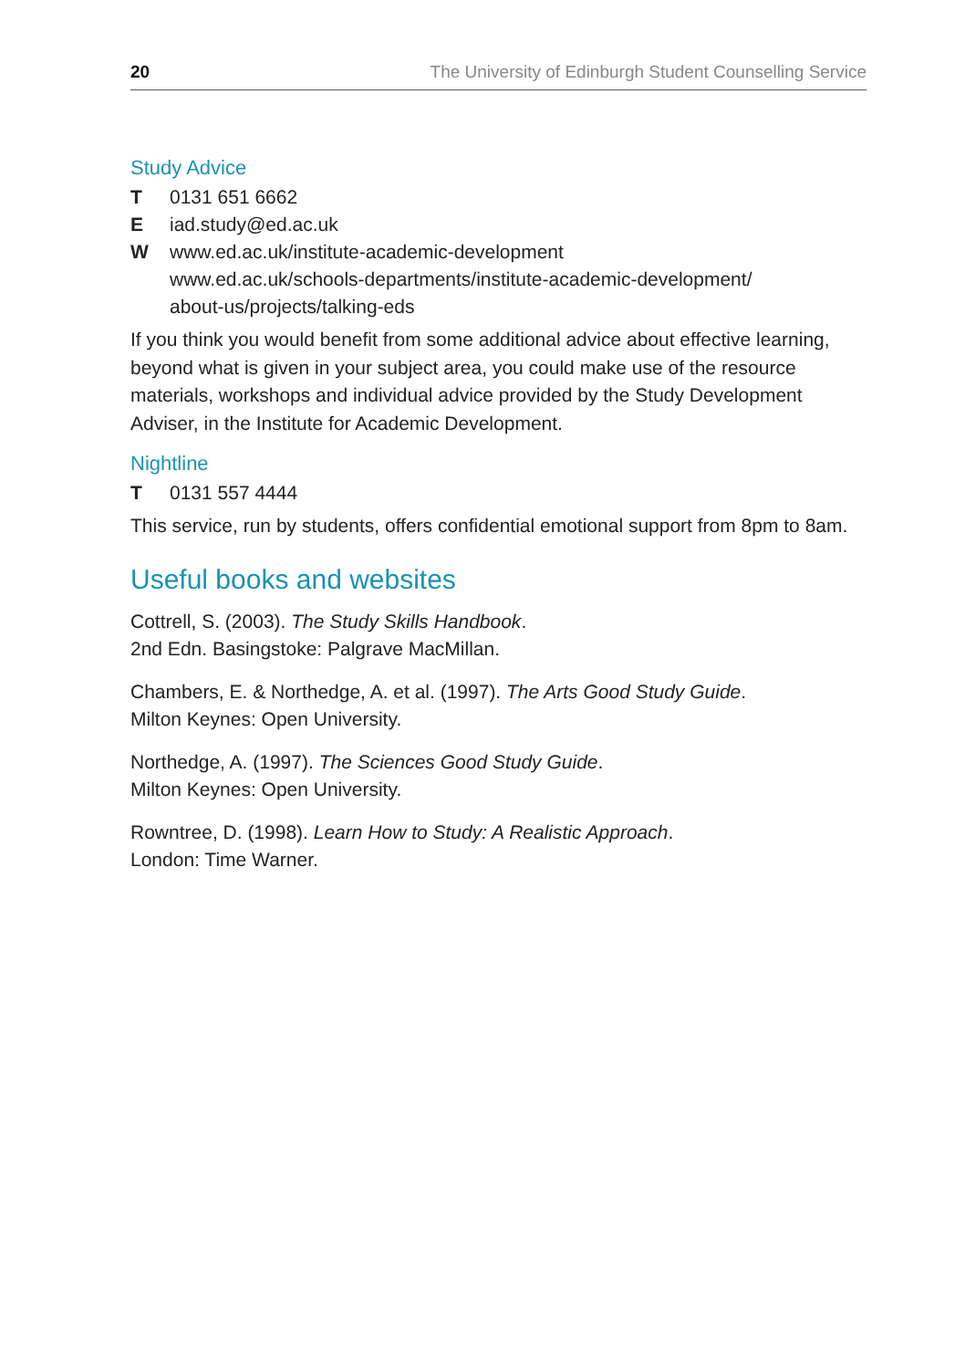20 The University of Edinburgh Student Counselling Service
Study Advice
T 0131 651 6662
E iad.study@ed.ac.uk
W www.ed.ac.uk/institute-academic-development
www.ed.ac.uk/schools-departments/institute-academic-development/
about-us/projects/talking-eds
If you think you would benefit from some additional advice about effective learning, beyond what is given in your subject area, you could make use of the resource materials, workshops and individual advice provided by the Study Development Adviser, in the Institute for Academic Development.
Nightline
T 0131 557 4444
This service, run by students, offers confidential emotional support from 8pm to 8am.
Useful books and websites
Cottrell, S. (2003). The Study Skills Handbook.
2nd Edn. Basingstoke: Palgrave MacMillan.
Chambers, E. & Northedge, A. et al. (1997). The Arts Good Study Guide.
Milton Keynes: Open University.
Northedge, A. (1997). The Sciences Good Study Guide.
Milton Keynes: Open University.
Rowntree, D. (1998). Learn How to Study: A Realistic Approach.
London: Time Warner.